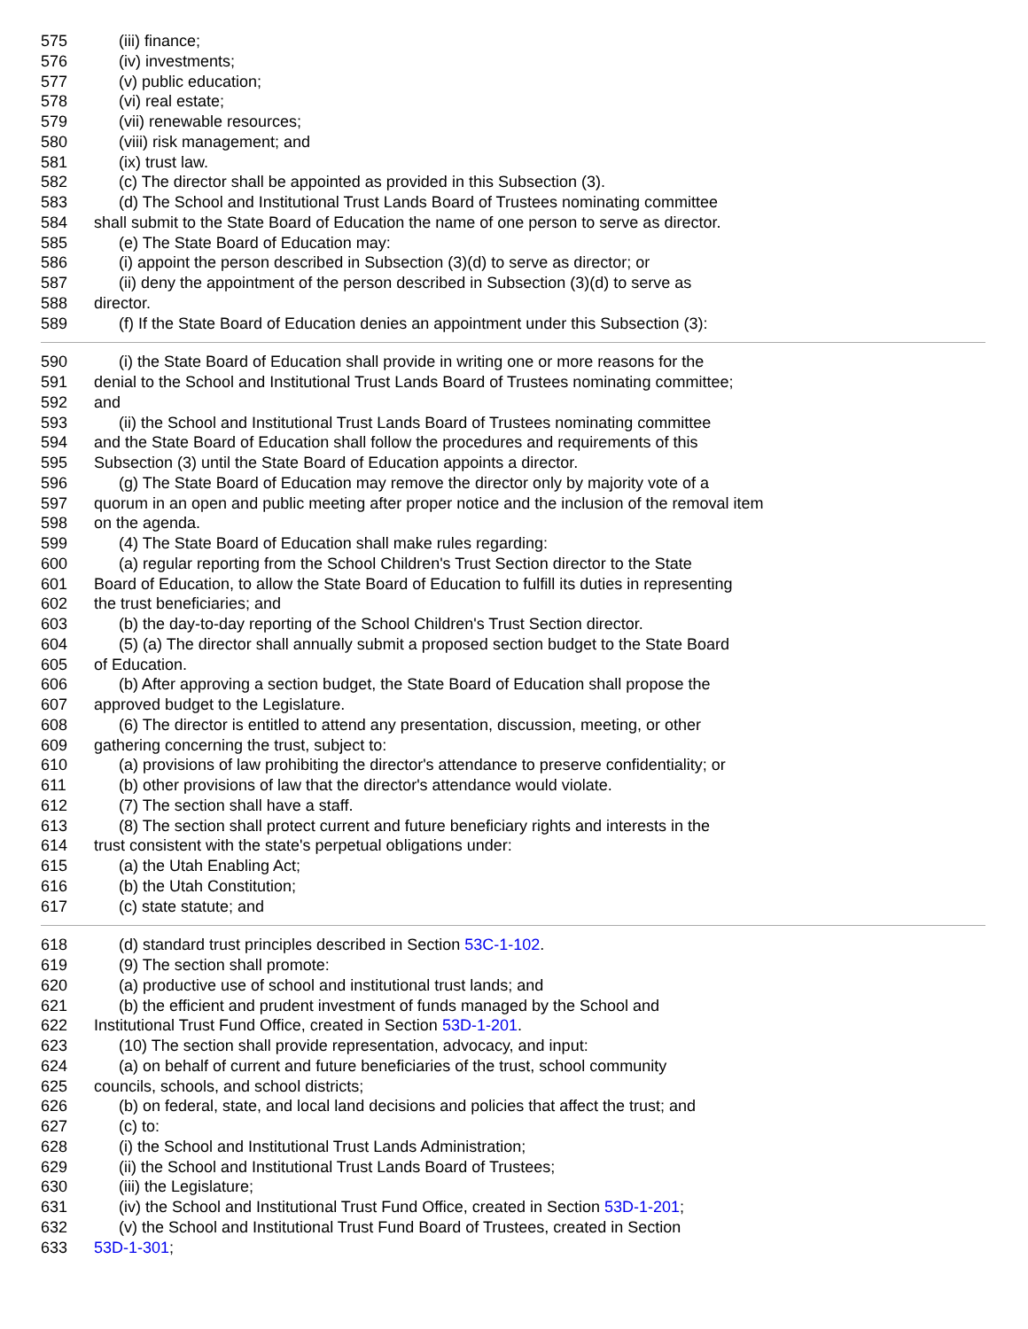575 (iii) finance;
576 (iv) investments;
577 (v) public education;
578 (vi) real estate;
579 (vii) renewable resources;
580 (viii) risk management; and
581 (ix) trust law.
582 (c) The director shall be appointed as provided in this Subsection (3).
583 (d) The School and Institutional Trust Lands Board of Trustees nominating committee
584 shall submit to the State Board of Education the name of one person to serve as director.
585 (e) The State Board of Education may:
586 (i) appoint the person described in Subsection (3)(d) to serve as director; or
587 (ii) deny the appointment of the person described in Subsection (3)(d) to serve as
588 director.
589 (f) If the State Board of Education denies an appointment under this Subsection (3):
590 (i) the State Board of Education shall provide in writing one or more reasons for the
591 denial to the School and Institutional Trust Lands Board of Trustees nominating committee;
592 and
593 (ii) the School and Institutional Trust Lands Board of Trustees nominating committee
594 and the State Board of Education shall follow the procedures and requirements of this
595 Subsection (3) until the State Board of Education appoints a director.
596 (g) The State Board of Education may remove the director only by majority vote of a
597 quorum in an open and public meeting after proper notice and the inclusion of the removal item
598 on the agenda.
599 (4) The State Board of Education shall make rules regarding:
600 (a) regular reporting from the School Children's Trust Section director to the State
601 Board of Education, to allow the State Board of Education to fulfill its duties in representing
602 the trust beneficiaries; and
603 (b) the day-to-day reporting of the School Children's Trust Section director.
604 (5) (a) The director shall annually submit a proposed section budget to the State Board
605 of Education.
606 (b) After approving a section budget, the State Board of Education shall propose the
607 approved budget to the Legislature.
608 (6) The director is entitled to attend any presentation, discussion, meeting, or other
609 gathering concerning the trust, subject to:
610 (a) provisions of law prohibiting the director's attendance to preserve confidentiality; or
611 (b) other provisions of law that the director's attendance would violate.
612 (7) The section shall have a staff.
613 (8) The section shall protect current and future beneficiary rights and interests in the
614 trust consistent with the state's perpetual obligations under:
615 (a) the Utah Enabling Act;
616 (b) the Utah Constitution;
617 (c) state statute; and
618 (d) standard trust principles described in Section 53C-1-102.
619 (9) The section shall promote:
620 (a) productive use of school and institutional trust lands; and
621 (b) the efficient and prudent investment of funds managed by the School and
622 Institutional Trust Fund Office, created in Section 53D-1-201.
623 (10) The section shall provide representation, advocacy, and input:
624 (a) on behalf of current and future beneficiaries of the trust, school community
625 councils, schools, and school districts;
626 (b) on federal, state, and local land decisions and policies that affect the trust; and
627 (c) to:
628 (i) the School and Institutional Trust Lands Administration;
629 (ii) the School and Institutional Trust Lands Board of Trustees;
630 (iii) the Legislature;
631 (iv) the School and Institutional Trust Fund Office, created in Section 53D-1-201;
632 (v) the School and Institutional Trust Fund Board of Trustees, created in Section
633 53D-1-301;